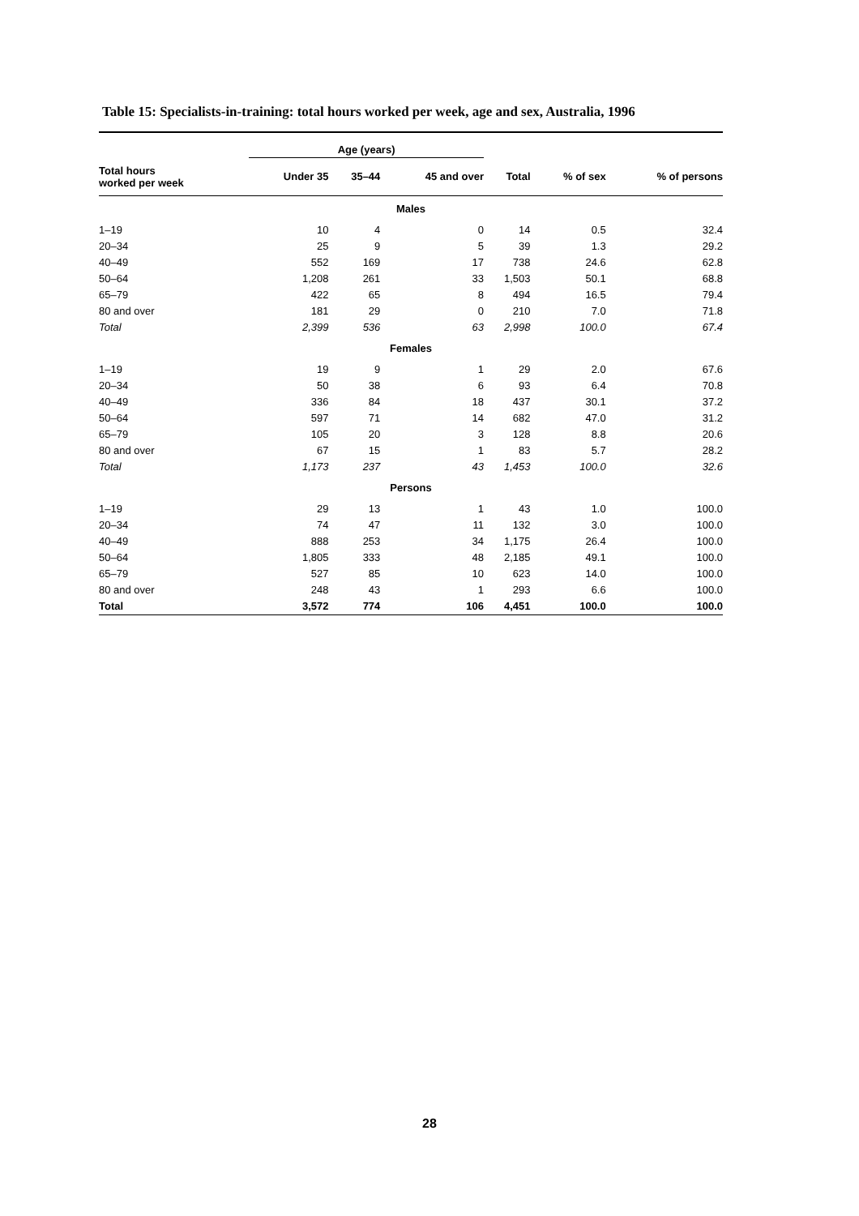Table 15: Specialists-in-training: total hours worked per week, age and sex, Australia, 1996
| | Age (years) | | | | | |
| --- | --- | --- | --- | --- | --- | --- |
| Total hours worked per week | Under 35 | 35–44 | 45 and over | Total | % of sex | % of persons |
| Males | | | | | | |
| 1–19 | 10 | 4 | 0 | 14 | 0.5 | 32.4 |
| 20–34 | 25 | 9 | 5 | 39 | 1.3 | 29.2 |
| 40–49 | 552 | 169 | 17 | 738 | 24.6 | 62.8 |
| 50–64 | 1,208 | 261 | 33 | 1,503 | 50.1 | 68.8 |
| 65–79 | 422 | 65 | 8 | 494 | 16.5 | 79.4 |
| 80 and over | 181 | 29 | 0 | 210 | 7.0 | 71.8 |
| Total | 2,399 | 536 | 63 | 2,998 | 100.0 | 67.4 |
| Females | | | | | | |
| 1–19 | 19 | 9 | 1 | 29 | 2.0 | 67.6 |
| 20–34 | 50 | 38 | 6 | 93 | 6.4 | 70.8 |
| 40–49 | 336 | 84 | 18 | 437 | 30.1 | 37.2 |
| 50–64 | 597 | 71 | 14 | 682 | 47.0 | 31.2 |
| 65–79 | 105 | 20 | 3 | 128 | 8.8 | 20.6 |
| 80 and over | 67 | 15 | 1 | 83 | 5.7 | 28.2 |
| Total | 1,173 | 237 | 43 | 1,453 | 100.0 | 32.6 |
| Persons | | | | | | |
| 1–19 | 29 | 13 | 1 | 43 | 1.0 | 100.0 |
| 20–34 | 74 | 47 | 11 | 132 | 3.0 | 100.0 |
| 40–49 | 888 | 253 | 34 | 1,175 | 26.4 | 100.0 |
| 50–64 | 1,805 | 333 | 48 | 2,185 | 49.1 | 100.0 |
| 65–79 | 527 | 85 | 10 | 623 | 14.0 | 100.0 |
| 80 and over | 248 | 43 | 1 | 293 | 6.6 | 100.0 |
| Total | 3,572 | 774 | 106 | 4,451 | 100.0 | 100.0 |
28